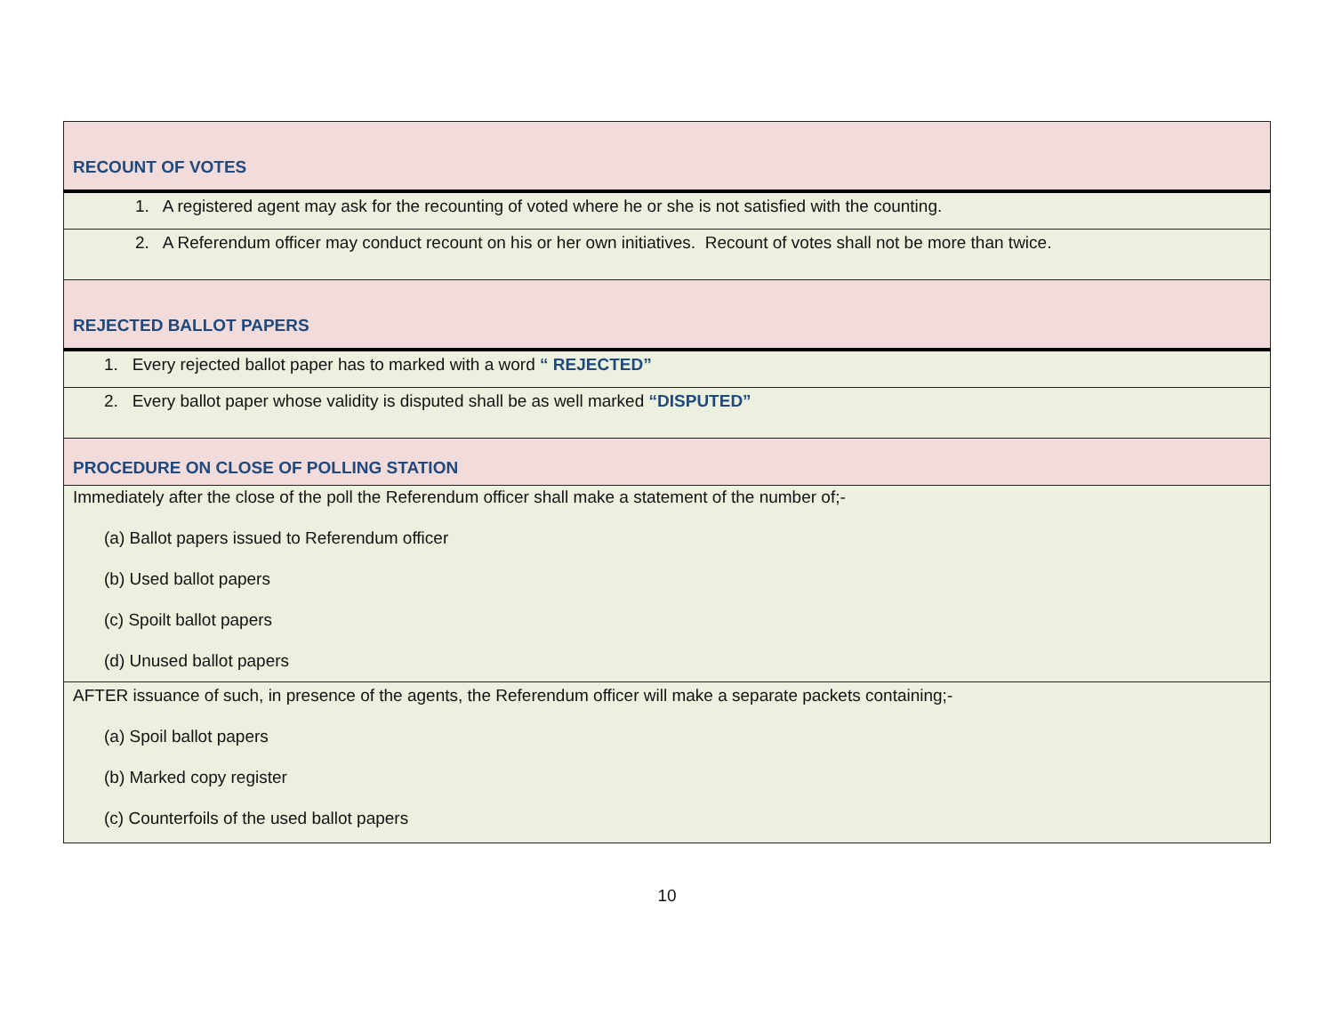| RECOUNT OF VOTES |
| 1. A registered agent may ask for the recounting of voted where he or she is not satisfied with the counting. |
| 2. A Referendum officer may conduct recount on his or her own initiatives. Recount of votes shall not be more than twice. |
| REJECTED BALLOT PAPERS |
| 1. Every rejected ballot paper has to marked with a word “ REJECTED” |
| 2. Every ballot paper whose validity is disputed shall be as well marked “DISPUTED” |
| PROCEDURE ON CLOSE OF POLLING STATION |
| Immediately after the close of the poll the Referendum officer shall make a statement of the number of;- (a) Ballot papers issued to Referendum officer (b) Used ballot papers (c) Spoilt ballot papers (d) Unused ballot papers |
| AFTER issuance of such, in presence of the agents, the Referendum officer will make a separate packets containing;- (a) Spoil ballot papers (b) Marked copy register (c) Counterfoils of the used ballot papers |
10